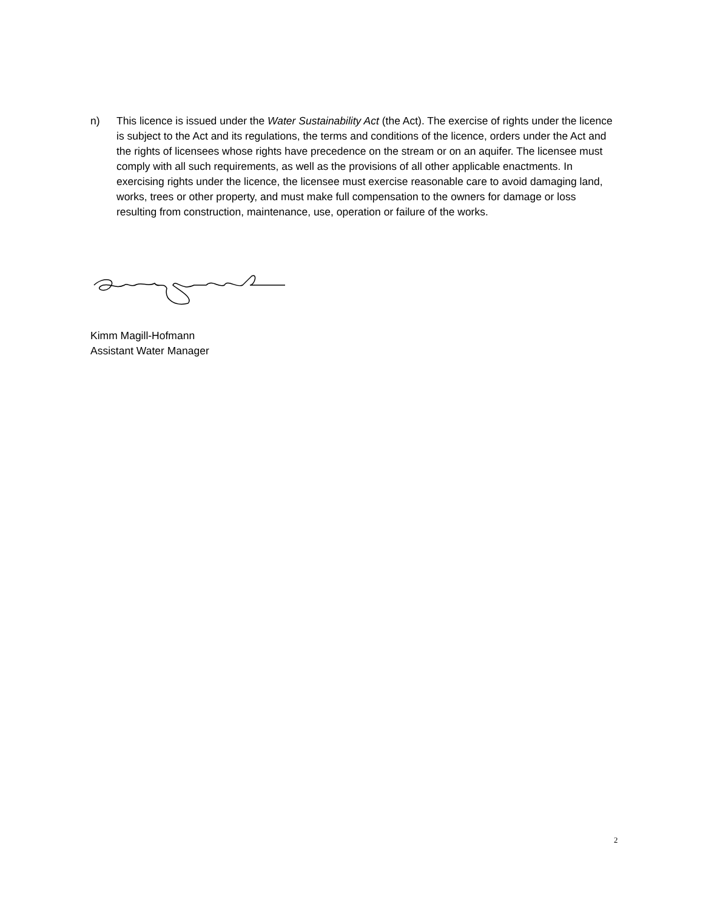n) This licence is issued under the Water Sustainability Act (the Act). The exercise of rights under the licence is subject to the Act and its regulations, the terms and conditions of the licence, orders under the Act and the rights of licensees whose rights have precedence on the stream or on an aquifer. The licensee must comply with all such requirements, as well as the provisions of all other applicable enactments. In exercising rights under the licence, the licensee must exercise reasonable care to avoid damaging land, works, trees or other property, and must make full compensation to the owners for damage or loss resulting from construction, maintenance, use, operation or failure of the works.
Kimm Magill-Hofmann
Assistant Water Manager
2